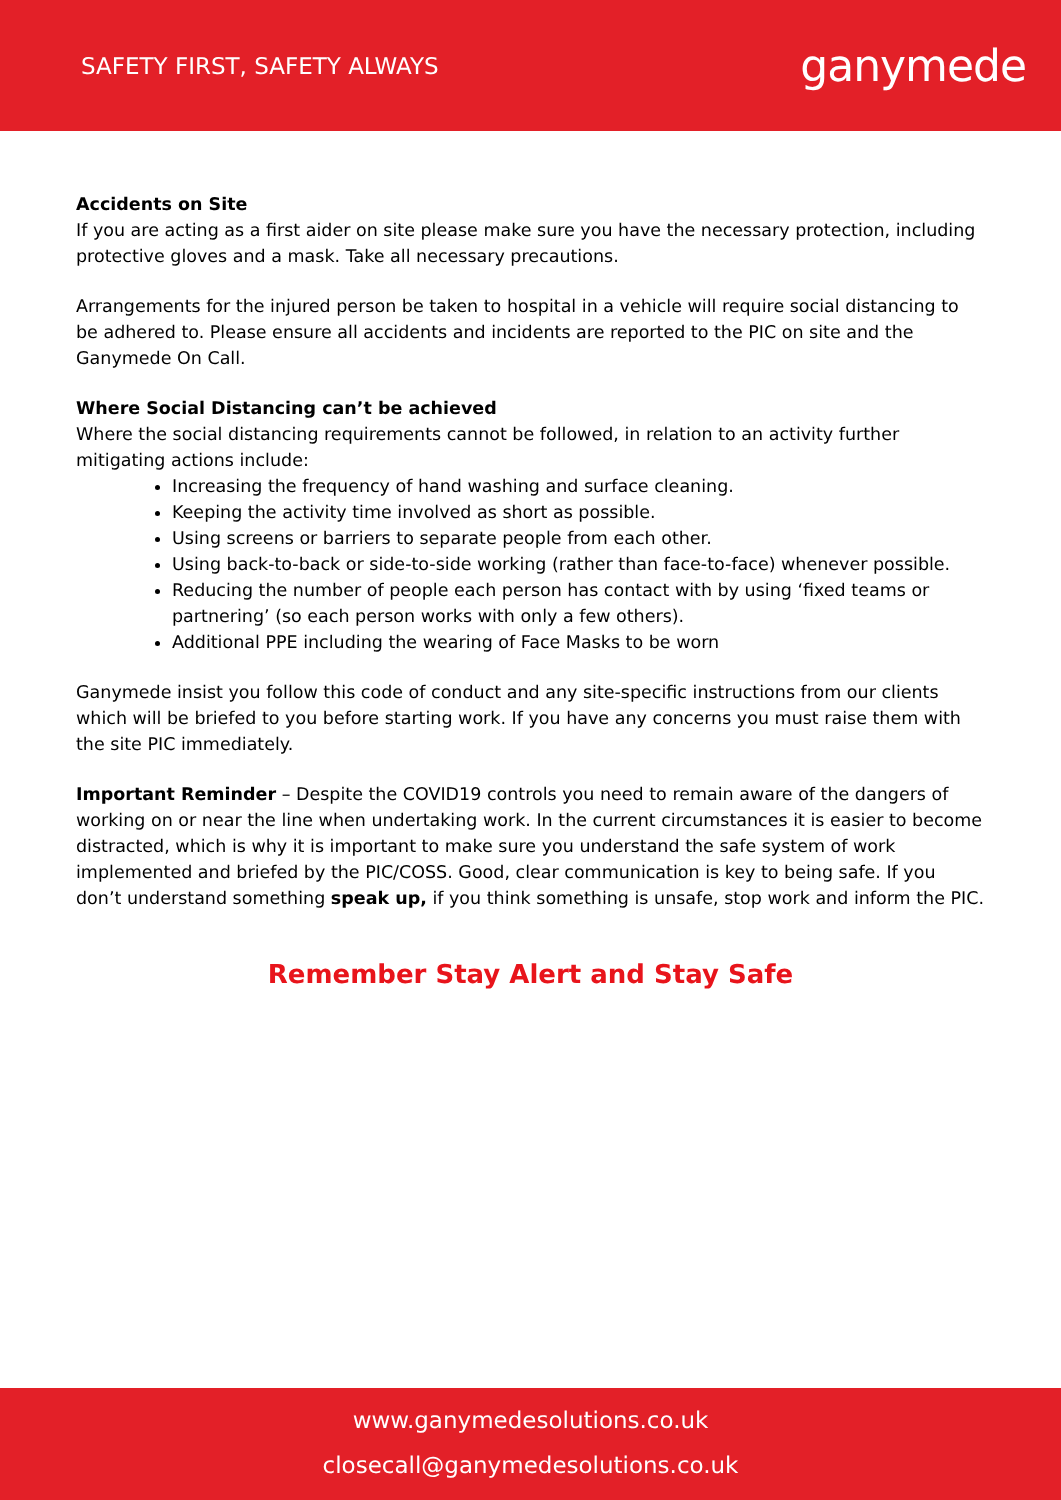SAFETY FIRST, SAFETY ALWAYS
ganymede
Accidents on Site
If you are acting as a first aider on site please make sure you have the necessary protection, including protective gloves and a mask. Take all necessary precautions.
Arrangements for the injured person be taken to hospital in a vehicle will require social distancing to be adhered to. Please ensure all accidents and incidents are reported to the PIC on site and the Ganymede On Call.
Where Social Distancing can’t be achieved
Where the social distancing requirements cannot be followed, in relation to an activity further mitigating actions include:
Increasing the frequency of hand washing and surface cleaning.
Keeping the activity time involved as short as possible.
Using screens or barriers to separate people from each other.
Using back-to-back or side-to-side working (rather than face-to-face) whenever possible.
Reducing the number of people each person has contact with by using ‘fixed teams or partnering’ (so each person works with only a few others).
Additional PPE including the wearing of Face Masks to be worn
Ganymede insist you follow this code of conduct and any site-specific instructions from our clients which will be briefed to you before starting work. If you have any concerns you must raise them with the site PIC immediately.
Important Reminder – Despite the COVID19 controls you need to remain aware of the dangers of working on or near the line when undertaking work. In the current circumstances it is easier to become distracted, which is why it is important to make sure you understand the safe system of work implemented and briefed by the PIC/COSS. Good, clear communication is key to being safe. If you don’t understand something speak up, if you think something is unsafe, stop work and inform the PIC.
Remember Stay Alert and Stay Safe
www.ganymedesolutions.co.uk
closecall@ganymedesolutions.co.uk